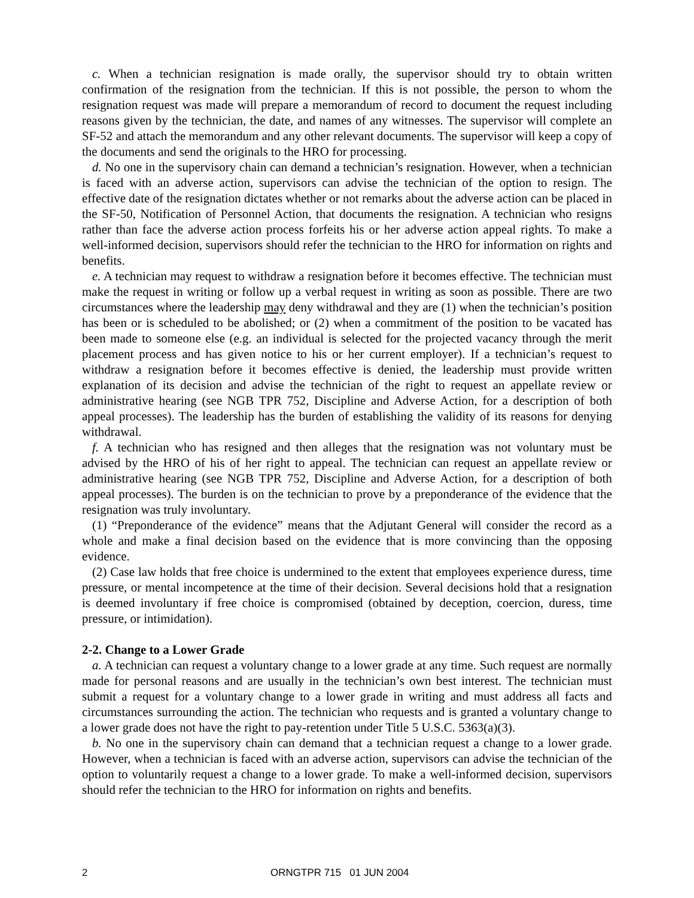c. When a technician resignation is made orally, the supervisor should try to obtain written confirmation of the resignation from the technician. If this is not possible, the person to whom the resignation request was made will prepare a memorandum of record to document the request including reasons given by the technician, the date, and names of any witnesses. The supervisor will complete an SF-52 and attach the memorandum and any other relevant documents. The supervisor will keep a copy of the documents and send the originals to the HRO for processing.
d. No one in the supervisory chain can demand a technician’s resignation. However, when a technician is faced with an adverse action, supervisors can advise the technician of the option to resign. The effective date of the resignation dictates whether or not remarks about the adverse action can be placed in the SF-50, Notification of Personnel Action, that documents the resignation. A technician who resigns rather than face the adverse action process forfeits his or her adverse action appeal rights. To make a well-informed decision, supervisors should refer the technician to the HRO for information on rights and benefits.
e. A technician may request to withdraw a resignation before it becomes effective. The technician must make the request in writing or follow up a verbal request in writing as soon as possible. There are two circumstances where the leadership may deny withdrawal and they are (1) when the technician’s position has been or is scheduled to be abolished; or (2) when a commitment of the position to be vacated has been made to someone else (e.g. an individual is selected for the projected vacancy through the merit placement process and has given notice to his or her current employer). If a technician’s request to withdraw a resignation before it becomes effective is denied, the leadership must provide written explanation of its decision and advise the technician of the right to request an appellate review or administrative hearing (see NGB TPR 752, Discipline and Adverse Action, for a description of both appeal processes). The leadership has the burden of establishing the validity of its reasons for denying withdrawal.
f. A technician who has resigned and then alleges that the resignation was not voluntary must be advised by the HRO of his of her right to appeal. The technician can request an appellate review or administrative hearing (see NGB TPR 752, Discipline and Adverse Action, for a description of both appeal processes). The burden is on the technician to prove by a preponderance of the evidence that the resignation was truly involuntary.
(1) “Preponderance of the evidence” means that the Adjutant General will consider the record as a whole and make a final decision based on the evidence that is more convincing than the opposing evidence.
(2) Case law holds that free choice is undermined to the extent that employees experience duress, time pressure, or mental incompetence at the time of their decision. Several decisions hold that a resignation is deemed involuntary if free choice is compromised (obtained by deception, coercion, duress, time pressure, or intimidation).
2-2. Change to a Lower Grade
a. A technician can request a voluntary change to a lower grade at any time. Such request are normally made for personal reasons and are usually in the technician’s own best interest. The technician must submit a request for a voluntary change to a lower grade in writing and must address all facts and circumstances surrounding the action. The technician who requests and is granted a voluntary change to a lower grade does not have the right to pay-retention under Title 5 U.S.C. 5363(a)(3).
b. No one in the supervisory chain can demand that a technician request a change to a lower grade. However, when a technician is faced with an adverse action, supervisors can advise the technician of the option to voluntarily request a change to a lower grade. To make a well-informed decision, supervisors should refer the technician to the HRO for information on rights and benefits.
2 ORNGTPR 715 01 JUN 2004